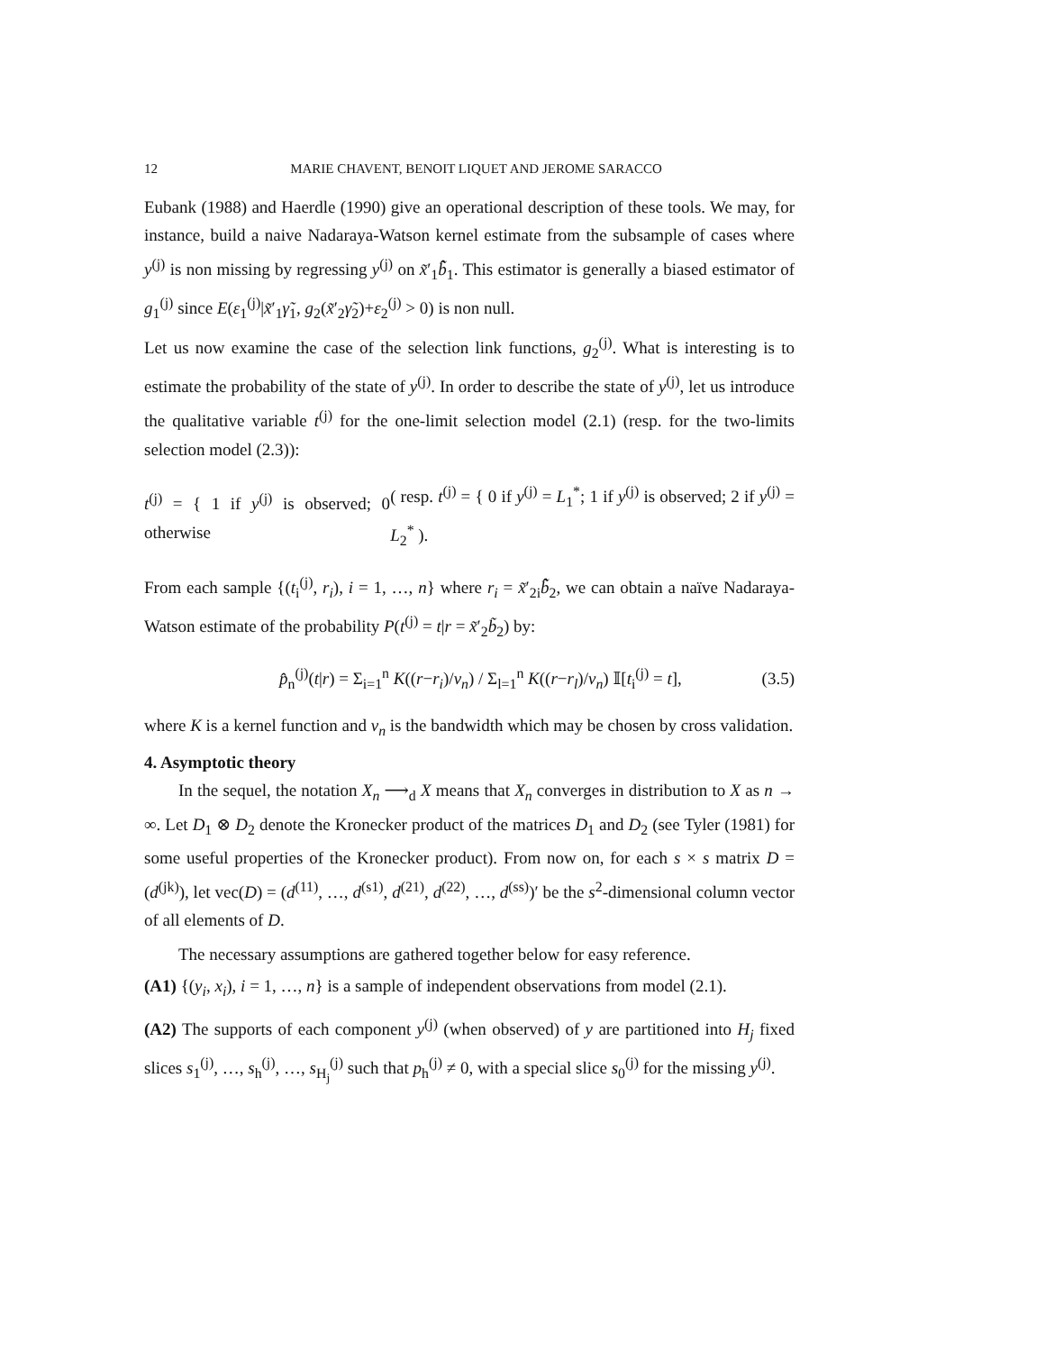12 MARIE CHAVENT, BENOIT LIQUET AND JEROME SARACCO
Eubank (1988) and Haerdle (1990) give an operational description of these tools. We may, for instance, build a naive Nadaraya-Watson kernel estimate from the subsample of cases where y<sup>(j)</sup> is non missing by regressing y<sup>(j)</sup> on x̃′<sub>1</sub>b̂̃<sub>1</sub>. This estimator is generally a biased estimator of g<sub>1</sub><sup>(j)</sup> since E(ε<sub>1</sub><sup>(j)</sup>|x̃′<sub>1</sub>γ̃<sub>1</sub>, g<sub>2</sub>(x̃′<sub>2</sub>γ̃<sub>2</sub>)+ε<sub>2</sub><sup>(j)</sup> > 0) is non null.
Let us now examine the case of the selection link functions, g<sub>2</sub><sup>(j)</sup>. What is interesting is to estimate the probability of the state of y<sup>(j)</sup>. In order to describe the state of y<sup>(j)</sup>, let us introduce the qualitative variable t<sup>(j)</sup> for the one-limit selection model (2.1) (resp. for the two-limits selection model (2.3)):
t<sup>(j)</sup> = { 1 if y<sup>(j)</sup> is observed; 0 otherwise ( resp. t<sup>(j)</sup> = { 0 if y<sup>(j)</sup> = L<sub>1</sub><sup>*</sup>; 1 if y<sup>(j)</sup> is observed; 2 if y<sup>(j)</sup> = L<sub>2</sub><sup>*</sup> ).
From each sample {(t<sub>i</sub><sup>(j)</sup>, r<sub>i</sub>), i = 1, …, n} where r<sub>i</sub> = x̃′<sub>2i</sub>b̂̃<sub>2</sub>, we can obtain a naïve Nadaraya-Watson estimate of the probability P(t<sup>(j)</sup> = t|r = x̃′<sub>2</sub>b̃<sub>2</sub>) by:
p̂<sub>n</sub><sup>(j)</sup>(t|r) = Σ<sub>i=1</sub><sup>n</sup> K((r−r<sub>i</sub>)/ν<sub>n</sub>) / Σ<sub>l=1</sub><sup>n</sup> K((r−r<sub>l</sub>)/ν<sub>n</sub>) 𝕀[t<sub>i</sub><sup>(j)</sup> = t], (3.5)
where K is a kernel function and ν<sub>n</sub> is the bandwidth which may be chosen by cross validation.
4. Asymptotic theory
In the sequel, the notation X<sub>n</sub> ⟶<sub>d</sub> X means that X<sub>n</sub> converges in distribution to X as n → ∞. Let D<sub>1</sub> ⊗ D<sub>2</sub> denote the Kronecker product of the matrices D<sub>1</sub> and D<sub>2</sub> (see Tyler (1981) for some useful properties of the Kronecker product). From now on, for each s × s matrix D = (d<sup>(jk)</sup>), let vec(D) = (d<sup>(11)</sup>, …, d<sup>(s1)</sup>, d<sup>(21)</sup>, d<sup>(22)</sup>, …, d<sup>(ss)</sup>)′ be the s<sup>2</sup>-dimensional column vector of all elements of D.
The necessary assumptions are gathered together below for easy reference.
(A1) {(y<sub>i</sub>, x<sub>i</sub>), i = 1, …, n} is a sample of independent observations from model (2.1).
(A2) The supports of each component y<sup>(j)</sup> (when observed) of y are partitioned into H<sub>j</sub> fixed slices s<sub>1</sub><sup>(j)</sup>, …, s<sub>h</sub><sup>(j)</sup>, …, s<sub>H<sub>j</sub></sub><sup>(j)</sup> such that p<sub>h</sub><sup>(j)</sup> ≠ 0, with a special slice s<sub>0</sub><sup>(j)</sup> for the missing y<sup>(j)</sup>.